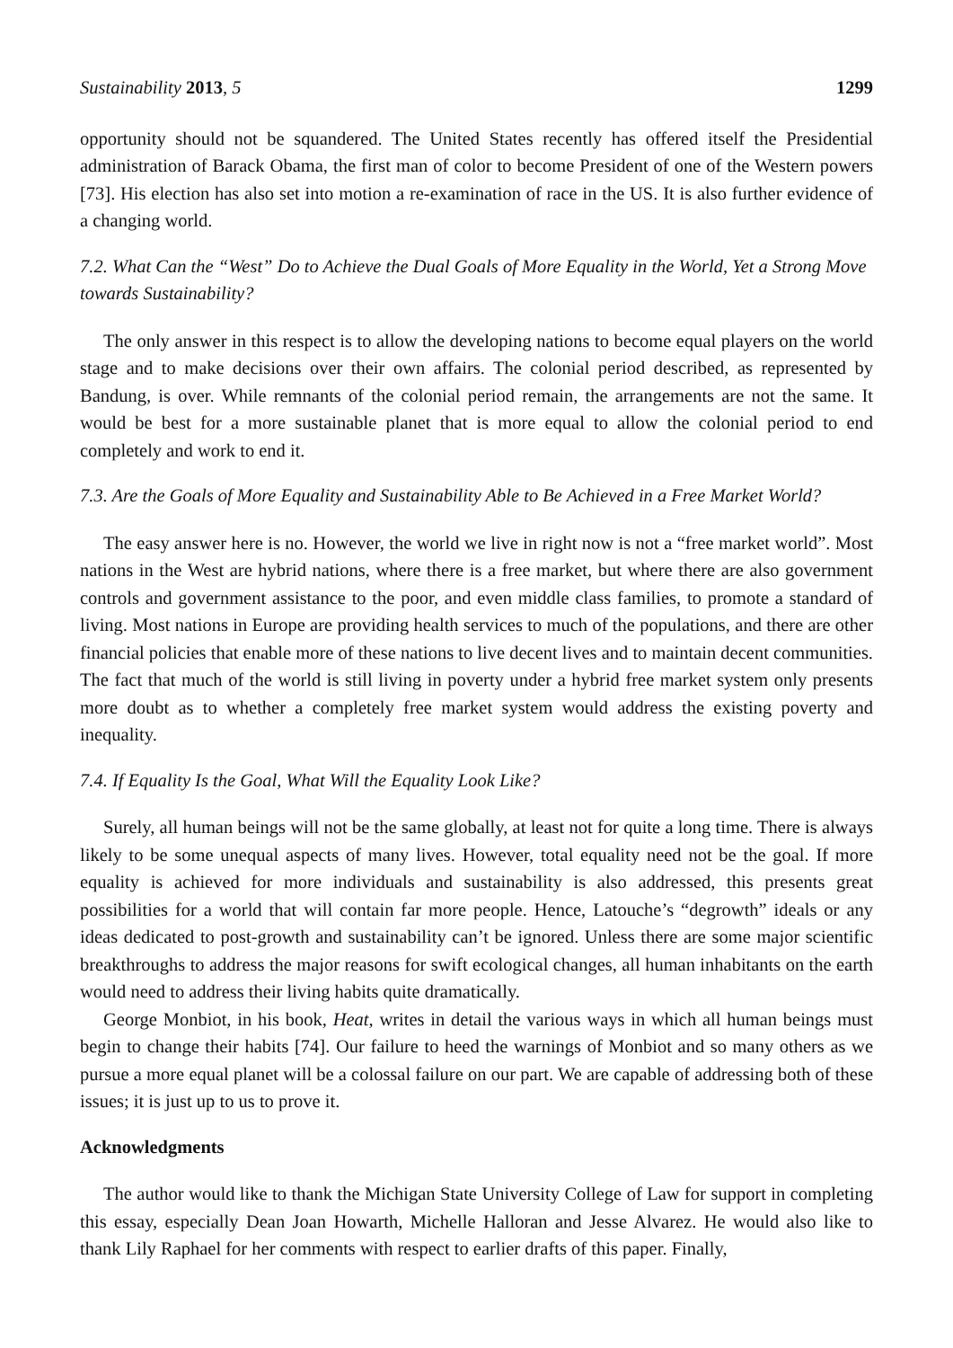Sustainability 2013, 5 1299
opportunity should not be squandered. The United States recently has offered itself the Presidential administration of Barack Obama, the first man of color to become President of one of the Western powers [73]. His election has also set into motion a re-examination of race in the US. It is also further evidence of a changing world.
7.2. What Can the “West” Do to Achieve the Dual Goals of More Equality in the World, Yet a Strong Move towards Sustainability?
The only answer in this respect is to allow the developing nations to become equal players on the world stage and to make decisions over their own affairs. The colonial period described, as represented by Bandung, is over. While remnants of the colonial period remain, the arrangements are not the same. It would be best for a more sustainable planet that is more equal to allow the colonial period to end completely and work to end it.
7.3. Are the Goals of More Equality and Sustainability Able to Be Achieved in a Free Market World?
The easy answer here is no. However, the world we live in right now is not a “free market world”. Most nations in the West are hybrid nations, where there is a free market, but where there are also government controls and government assistance to the poor, and even middle class families, to promote a standard of living. Most nations in Europe are providing health services to much of the populations, and there are other financial policies that enable more of these nations to live decent lives and to maintain decent communities. The fact that much of the world is still living in poverty under a hybrid free market system only presents more doubt as to whether a completely free market system would address the existing poverty and inequality.
7.4. If Equality Is the Goal, What Will the Equality Look Like?
Surely, all human beings will not be the same globally, at least not for quite a long time. There is always likely to be some unequal aspects of many lives. However, total equality need not be the goal. If more equality is achieved for more individuals and sustainability is also addressed, this presents great possibilities for a world that will contain far more people. Hence, Latouche’s “degrowth” ideals or any ideas dedicated to post-growth and sustainability can’t be ignored. Unless there are some major scientific breakthroughs to address the major reasons for swift ecological changes, all human inhabitants on the earth would need to address their living habits quite dramatically.
George Monbiot, in his book, Heat, writes in detail the various ways in which all human beings must begin to change their habits [74]. Our failure to heed the warnings of Monbiot and so many others as we pursue a more equal planet will be a colossal failure on our part. We are capable of addressing both of these issues; it is just up to us to prove it.
Acknowledgments
The author would like to thank the Michigan State University College of Law for support in completing this essay, especially Dean Joan Howarth, Michelle Halloran and Jesse Alvarez. He would also like to thank Lily Raphael for her comments with respect to earlier drafts of this paper. Finally,